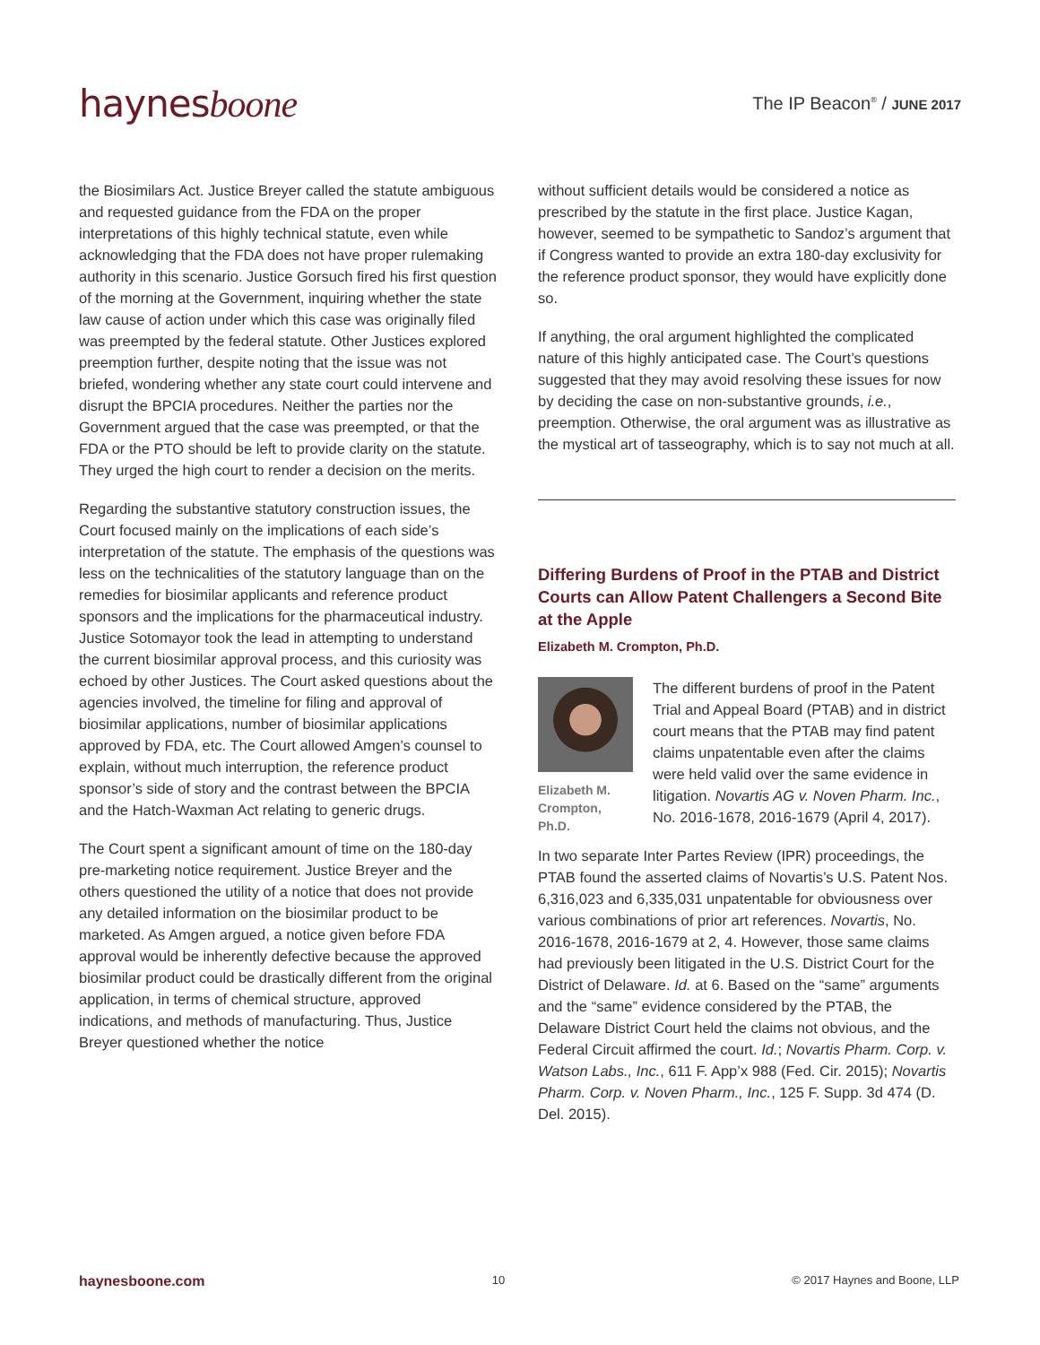haynesboone
The IP Beacon<sup>®</sup> / JUNE 2017
the Biosimilars Act. Justice Breyer called the statute ambiguous and requested guidance from the FDA on the proper interpretations of this highly technical statute, even while acknowledging that the FDA does not have proper rulemaking authority in this scenario. Justice Gorsuch fired his first question of the morning at the Government, inquiring whether the state law cause of action under which this case was originally filed was preempted by the federal statute. Other Justices explored preemption further, despite noting that the issue was not briefed, wondering whether any state court could intervene and disrupt the BPCIA procedures. Neither the parties nor the Government argued that the case was preempted, or that the FDA or the PTO should be left to provide clarity on the statute. They urged the high court to render a decision on the merits.
Regarding the substantive statutory construction issues, the Court focused mainly on the implications of each side’s interpretation of the statute. The emphasis of the questions was less on the technicalities of the statutory language than on the remedies for biosimilar applicants and reference product sponsors and the implications for the pharmaceutical industry. Justice Sotomayor took the lead in attempting to understand the current biosimilar approval process, and this curiosity was echoed by other Justices. The Court asked questions about the agencies involved, the timeline for filing and approval of biosimilar applications, number of biosimilar applications approved by FDA, etc. The Court allowed Amgen’s counsel to explain, without much interruption, the reference product sponsor’s side of story and the contrast between the BPCIA and the Hatch-Waxman Act relating to generic drugs.
The Court spent a significant amount of time on the 180-day pre-marketing notice requirement. Justice Breyer and the others questioned the utility of a notice that does not provide any detailed information on the biosimilar product to be marketed. As Amgen argued, a notice given before FDA approval would be inherently defective because the approved biosimilar product could be drastically different from the original application, in terms of chemical structure, approved indications, and methods of manufacturing. Thus, Justice Breyer questioned whether the notice
without sufficient details would be considered a notice as prescribed by the statute in the first place. Justice Kagan, however, seemed to be sympathetic to Sandoz’s argument that if Congress wanted to provide an extra 180-day exclusivity for the reference product sponsor, they would have explicitly done so.
If anything, the oral argument highlighted the complicated nature of this highly anticipated case. The Court’s questions suggested that they may avoid resolving these issues for now by deciding the case on non-substantive grounds, i.e., preemption. Otherwise, the oral argument was as illustrative as the mystical art of tasseography, which is to say not much at all.
Differing Burdens of Proof in the PTAB and District Courts can Allow Patent Challengers a Second Bite at the Apple
Elizabeth M. Crompton, Ph.D.
Elizabeth M. Crompton, Ph.D.
The different burdens of proof in the Patent Trial and Appeal Board (PTAB) and in district court means that the PTAB may find patent claims unpatentable even after the claims were held valid over the same evidence in litigation. Novartis AG v. Noven Pharm. Inc., No. 2016-1678, 2016-1679 (April 4, 2017).
In two separate Inter Partes Review (IPR) proceedings, the PTAB found the asserted claims of Novartis’s U.S. Patent Nos. 6,316,023 and 6,335,031 unpatentable for obviousness over various combinations of prior art references. Novartis, No. 2016-1678, 2016-1679 at 2, 4. However, those same claims had previously been litigated in the U.S. District Court for the District of Delaware. Id. at 6. Based on the “same” arguments and the “same” evidence considered by the PTAB, the Delaware District Court held the claims not obvious, and the Federal Circuit affirmed the court. Id.; Novartis Pharm. Corp. v. Watson Labs., Inc., 611 F. App’x 988 (Fed. Cir. 2015); Novartis Pharm. Corp. v. Noven Pharm., Inc., 125 F. Supp. 3d 474 (D. Del. 2015).
haynesboone.com 10 © 2017 Haynes and Boone, LLP